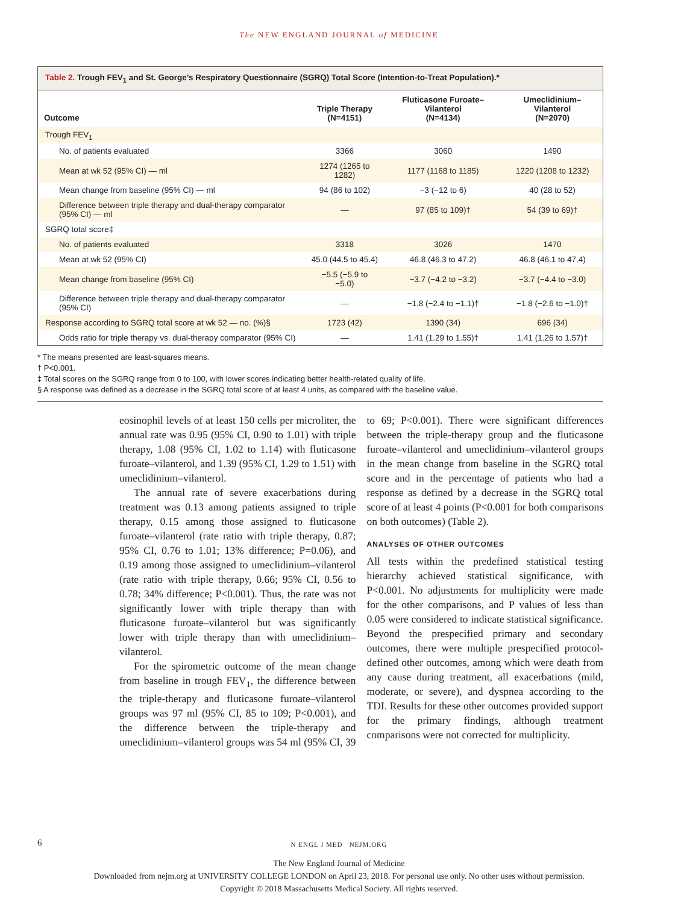The NEW ENGLAND JOURNAL of MEDICINE
Table 2. Trough FEV<sub>1</sub> and St. George’s Respiratory Questionnaire (SGRQ) Total Score (Intention-to-Treat Population).*
| Outcome | Triple Therapy (N=4151) | Fluticasone Furoate–Vilanterol (N=4134) | Umeclidinium–Vilanterol (N=2070) |
| --- | --- | --- | --- |
| Trough FEV<sub>1</sub> | | | |
| No. of patients evaluated | 3366 | 3060 | 1490 |
| Mean at wk 52 (95% CI) — ml | 1274 (1265 to 1282) | 1177 (1168 to 1185) | 1220 (1208 to 1232) |
| Mean change from baseline (95% CI) — ml | 94 (86 to 102) | −3 (−12 to 6) | 40 (28 to 52) |
| Difference between triple therapy and dual-therapy comparator (95% CI) — ml | — | 97 (85 to 109)† | 54 (39 to 69)† |
| SGRQ total score‡ | | | |
| No. of patients evaluated | 3318 | 3026 | 1470 |
| Mean at wk 52 (95% CI) | 45.0 (44.5 to 45.4) | 46.8 (46.3 to 47.2) | 46.8 (46.1 to 47.4) |
| Mean change from baseline (95% CI) | −5.5 (−5.9 to −5.0) | −3.7 (−4.2 to −3.2) | −3.7 (−4.4 to −3.0) |
| Difference between triple therapy and dual-therapy comparator (95% CI) | — | −1.8 (−2.4 to −1.1)† | −1.8 (−2.6 to −1.0)† |
| Response according to SGRQ total score at wk 52 — no. (%)§ | 1723 (42) | 1390 (34) | 696 (34) |
| Odds ratio for triple therapy vs. dual-therapy comparator (95% CI) | — | 1.41 (1.29 to 1.55)† | 1.41 (1.26 to 1.57)† |
* The means presented are least-squares means.
† P<0.001.
‡ Total scores on the SGRQ range from 0 to 100, with lower scores indicating better health-related quality of life.
§ A response was defined as a decrease in the SGRQ total score of at least 4 units, as compared with the baseline value.
eosinophil levels of at least 150 cells per microliter, the annual rate was 0.95 (95% CI, 0.90 to 1.01) with triple therapy, 1.08 (95% CI, 1.02 to 1.14) with fluticasone furoate–vilanterol, and 1.39 (95% CI, 1.29 to 1.51) with umeclidinium–vilanterol.
The annual rate of severe exacerbations during treatment was 0.13 among patients assigned to triple therapy, 0.15 among those assigned to fluticasone furoate–vilanterol (rate ratio with triple therapy, 0.87; 95% CI, 0.76 to 1.01; 13% difference; P=0.06), and 0.19 among those assigned to umeclidinium–vilanterol (rate ratio with triple therapy, 0.66; 95% CI, 0.56 to 0.78; 34% difference; P<0.001). Thus, the rate was not significantly lower with triple therapy than with fluticasone furoate–vilanterol but was significantly lower with triple therapy than with umeclidinium–vilanterol.
For the spirometric outcome of the mean change from baseline in trough FEV<sub>1</sub>, the difference between the triple-therapy and fluticasone furoate–vilanterol groups was 97 ml (95% CI, 85 to 109; P<0.001), and the difference between the triple-therapy and umeclidinium–vilanterol groups was 54 ml (95% CI, 39 to 69; P<0.001). There were significant differences between the triple-therapy group and the fluticasone furoate–vilanterol and umeclidinium–vilanterol groups in the mean change from baseline in the SGRQ total score and in the percentage of patients who had a response as defined by a decrease in the SGRQ total score of at least 4 points (P<0.001 for both comparisons on both outcomes) (Table 2).
ANALYSES OF OTHER OUTCOMES
All tests within the predefined statistical testing hierarchy achieved statistical significance, with P<0.001. No adjustments for multiplicity were made for the other comparisons, and P values of less than 0.05 were considered to indicate statistical significance. Beyond the prespecified primary and secondary outcomes, there were multiple prespecified protocol-defined other outcomes, among which were death from any cause during treatment, all exacerbations (mild, moderate, or severe), and dyspnea according to the TDI. Results for these other outcomes provided support for the primary findings, although treatment comparisons were not corrected for multiplicity.
6 N ENGL J MED NEJM.ORG
The New England Journal of Medicine
Downloaded from nejm.org at UNIVERSITY COLLEGE LONDON on April 23, 2018. For personal use only. No other uses without permission.
Copyright © 2018 Massachusetts Medical Society. All rights reserved.